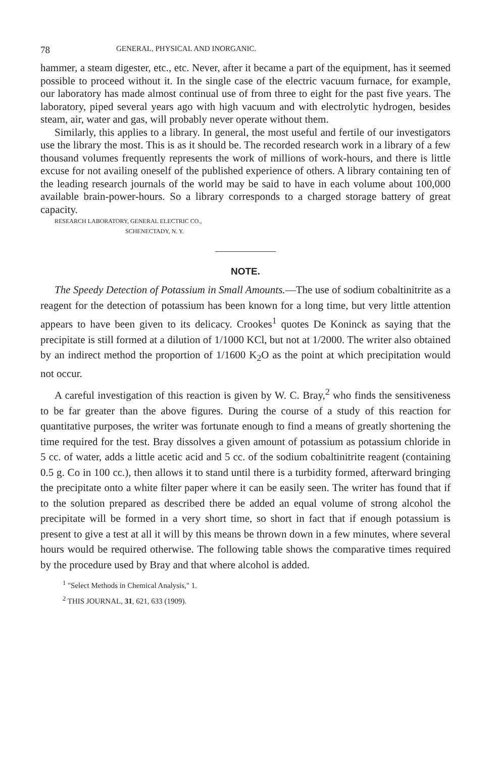78 GENERAL, PHYSICAL AND INORGANIC.
hammer, a steam digester, etc., etc. Never, after it became a part of the equipment, has it seemed possible to proceed without it. In the single case of the electric vacuum furnace, for example, our laboratory has made almost continual use of from three to eight for the past five years. The laboratory, piped several years ago with high vacuum and with electrolytic hydrogen, besides steam, air, water and gas, will probably never operate without them.
Similarly, this applies to a library. In general, the most useful and fertile of our investigators use the library the most. This is as it should be. The recorded research work in a library of a few thousand volumes frequently represents the work of millions of work-hours, and there is little excuse for not availing oneself of the published experience of others. A library containing ten of the leading research journals of the world may be said to have in each volume about 100,000 available brain-power-hours. So a library corresponds to a charged storage battery of great capacity.
RESEARCH LABORATORY, GENERAL ELECTRIC CO.,
SCHENECTADY, N. Y.
NOTE.
The Speedy Detection of Potassium in Small Amounts.—The use of sodium cobaltinitrite as a reagent for the detection of potassium has been known for a long time, but very little attention appears to have been given to its delicacy. Crookes<sup>1</sup> quotes De Koninck as saying that the precipitate is still formed at a dilution of 1/1000 KCl, but not at 1/2000. The writer also obtained by an indirect method the proportion of 1/1600 K<sub>2</sub>O as the point at which precipitation would not occur.
A careful investigation of this reaction is given by W. C. Bray,<sup>2</sup> who finds the sensitiveness to be far greater than the above figures. During the course of a study of this reaction for quantitative purposes, the writer was fortunate enough to find a means of greatly shortening the time required for the test. Bray dissolves a given amount of potassium as potassium chloride in 5 cc. of water, adds a little acetic acid and 5 cc. of the sodium cobaltinitrite reagent (containing 0.5 g. Co in 100 cc.), then allows it to stand until there is a turbidity formed, afterward bringing the precipitate onto a white filter paper where it can be easily seen. The writer has found that if to the solution prepared as described there be added an equal volume of strong alcohol the precipitate will be formed in a very short time, so short in fact that if enough potassium is present to give a test at all it will by this means be thrown down in a few minutes, where several hours would be required otherwise. The following table shows the comparative times required by the procedure used by Bray and that where alcohol is added.
<sup>1</sup> "Select Methods in Chemical Analysis," 1.
<sup>2</sup> THIS JOURNAL, 31, 621, 633 (1909).